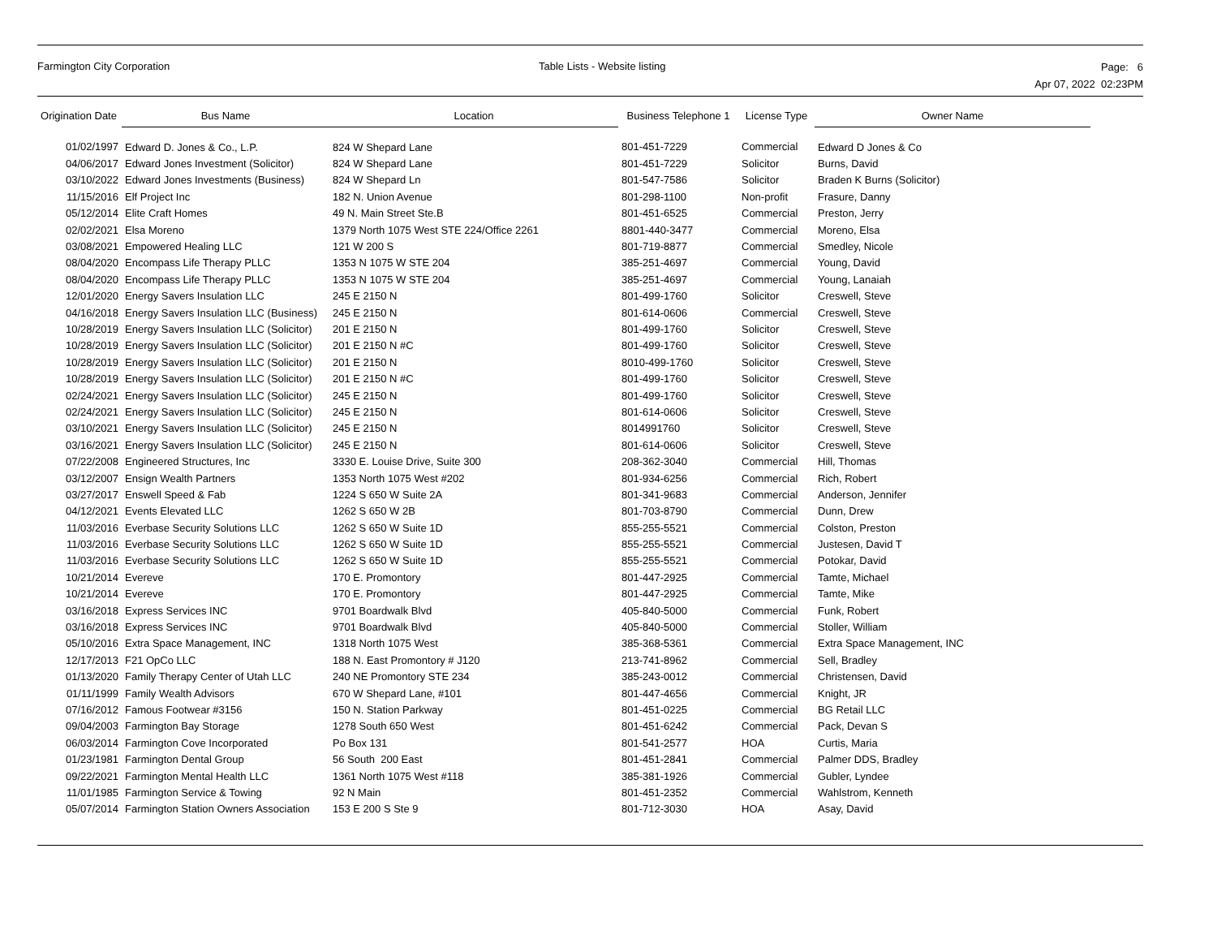Farmington City Corporation Table Lists - Website listing
Page: 6
Apr 07, 2022 02:23PM
| Origination Date | Bus Name | Location | Business Telephone 1 | License Type | Owner Name |
| --- | --- | --- | --- | --- | --- |
| 01/02/1997 | Edward D. Jones & Co., L.P. | 824 W Shepard Lane | 801-451-7229 | Commercial | Edward D Jones & Co |
| 04/06/2017 | Edward Jones Investment (Solicitor) | 824 W Shepard Lane | 801-451-7229 | Solicitor | Burns, David |
| 03/10/2022 | Edward Jones Investments (Business) | 824 W Shepard Ln | 801-547-7586 | Solicitor | Braden K Burns (Solicitor) |
| 11/15/2016 | Elf Project Inc | 182 N. Union Avenue | 801-298-1100 | Non-profit | Frasure, Danny |
| 05/12/2014 | Elite Craft Homes | 49 N. Main Street Ste.B | 801-451-6525 | Commercial | Preston, Jerry |
| 02/02/2021 | Elsa Moreno | 1379 North 1075 West STE 224/Office 2261 | 8801-440-3477 | Commercial | Moreno, Elsa |
| 03/08/2021 | Empowered Healing LLC | 121 W 200 S | 801-719-8877 | Commercial | Smedley, Nicole |
| 08/04/2020 | Encompass Life Therapy PLLC | 1353 N 1075 W STE 204 | 385-251-4697 | Commercial | Young, David |
| 08/04/2020 | Encompass Life Therapy PLLC | 1353 N 1075 W STE 204 | 385-251-4697 | Commercial | Young, Lanaiah |
| 12/01/2020 | Energy Savers Insulation LLC | 245 E 2150 N | 801-499-1760 | Solicitor | Creswell, Steve |
| 04/16/2018 | Energy Savers Insulation LLC (Business) | 245 E 2150 N | 801-614-0606 | Commercial | Creswell, Steve |
| 10/28/2019 | Energy Savers Insulation LLC (Solicitor) | 201 E 2150 N | 801-499-1760 | Solicitor | Creswell, Steve |
| 10/28/2019 | Energy Savers Insulation LLC (Solicitor) | 201 E 2150 N #C | 801-499-1760 | Solicitor | Creswell, Steve |
| 10/28/2019 | Energy Savers Insulation LLC (Solicitor) | 201 E 2150 N | 8010-499-1760 | Solicitor | Creswell, Steve |
| 10/28/2019 | Energy Savers Insulation LLC (Solicitor) | 201 E 2150 N #C | 801-499-1760 | Solicitor | Creswell, Steve |
| 02/24/2021 | Energy Savers Insulation LLC (Solicitor) | 245 E 2150 N | 801-499-1760 | Solicitor | Creswell, Steve |
| 02/24/2021 | Energy Savers Insulation LLC (Solicitor) | 245 E 2150 N | 801-614-0606 | Solicitor | Creswell, Steve |
| 03/10/2021 | Energy Savers Insulation LLC (Solicitor) | 245 E 2150 N | 8014991760 | Solicitor | Creswell, Steve |
| 03/16/2021 | Energy Savers Insulation LLC (Solicitor) | 245 E 2150 N | 801-614-0606 | Solicitor | Creswell, Steve |
| 07/22/2008 | Engineered Structures, Inc | 3330 E. Louise Drive, Suite 300 | 208-362-3040 | Commercial | Hill, Thomas |
| 03/12/2007 | Ensign Wealth Partners | 1353 North 1075 West #202 | 801-934-6256 | Commercial | Rich, Robert |
| 03/27/2017 | Enswell Speed & Fab | 1224 S 650 W Suite 2A | 801-341-9683 | Commercial | Anderson, Jennifer |
| 04/12/2021 | Events Elevated LLC | 1262 S 650 W 2B | 801-703-8790 | Commercial | Dunn, Drew |
| 11/03/2016 | Everbase Security Solutions LLC | 1262 S 650 W Suite 1D | 855-255-5521 | Commercial | Colston, Preston |
| 11/03/2016 | Everbase Security Solutions LLC | 1262 S 650 W Suite 1D | 855-255-5521 | Commercial | Justesen, David T |
| 11/03/2016 | Everbase Security Solutions LLC | 1262 S 650 W Suite 1D | 855-255-5521 | Commercial | Potokar, David |
| 10/21/2014 | Evereve | 170 E. Promontory | 801-447-2925 | Commercial | Tamte, Michael |
| 10/21/2014 | Evereve | 170 E. Promontory | 801-447-2925 | Commercial | Tamte, Mike |
| 03/16/2018 | Express Services INC | 9701 Boardwalk Blvd | 405-840-5000 | Commercial | Funk, Robert |
| 03/16/2018 | Express Services INC | 9701 Boardwalk Blvd | 405-840-5000 | Commercial | Stoller, William |
| 05/10/2016 | Extra Space Management, INC | 1318 North 1075 West | 385-368-5361 | Commercial | Extra Space Management, INC |
| 12/17/2013 | F21 OpCo LLC | 188 N. East Promontory # J120 | 213-741-8962 | Commercial | Sell, Bradley |
| 01/13/2020 | Family Therapy Center of Utah LLC | 240 NE Promontory STE 234 | 385-243-0012 | Commercial | Christensen, David |
| 01/11/1999 | Family Wealth Advisors | 670 W Shepard Lane, #101 | 801-447-4656 | Commercial | Knight, JR |
| 07/16/2012 | Famous Footwear #3156 | 150 N. Station Parkway | 801-451-0225 | Commercial | BG Retail LLC |
| 09/04/2003 | Farmington Bay Storage | 1278 South 650 West | 801-451-6242 | Commercial | Pack, Devan S |
| 06/03/2014 | Farmington Cove Incorporated | Po Box 131 | 801-541-2577 | HOA | Curtis, Maria |
| 01/23/1981 | Farmington Dental Group | 56 South 200 East | 801-451-2841 | Commercial | Palmer DDS, Bradley |
| 09/22/2021 | Farmington Mental Health LLC | 1361 North 1075 West #118 | 385-381-1926 | Commercial | Gubler, Lyndee |
| 11/01/1985 | Farmington Service & Towing | 92 N Main | 801-451-2352 | Commercial | Wahlstrom, Kenneth |
| 05/07/2014 | Farmington Station Owners Association | 153 E 200 S Ste 9 | 801-712-3030 | HOA | Asay, David |